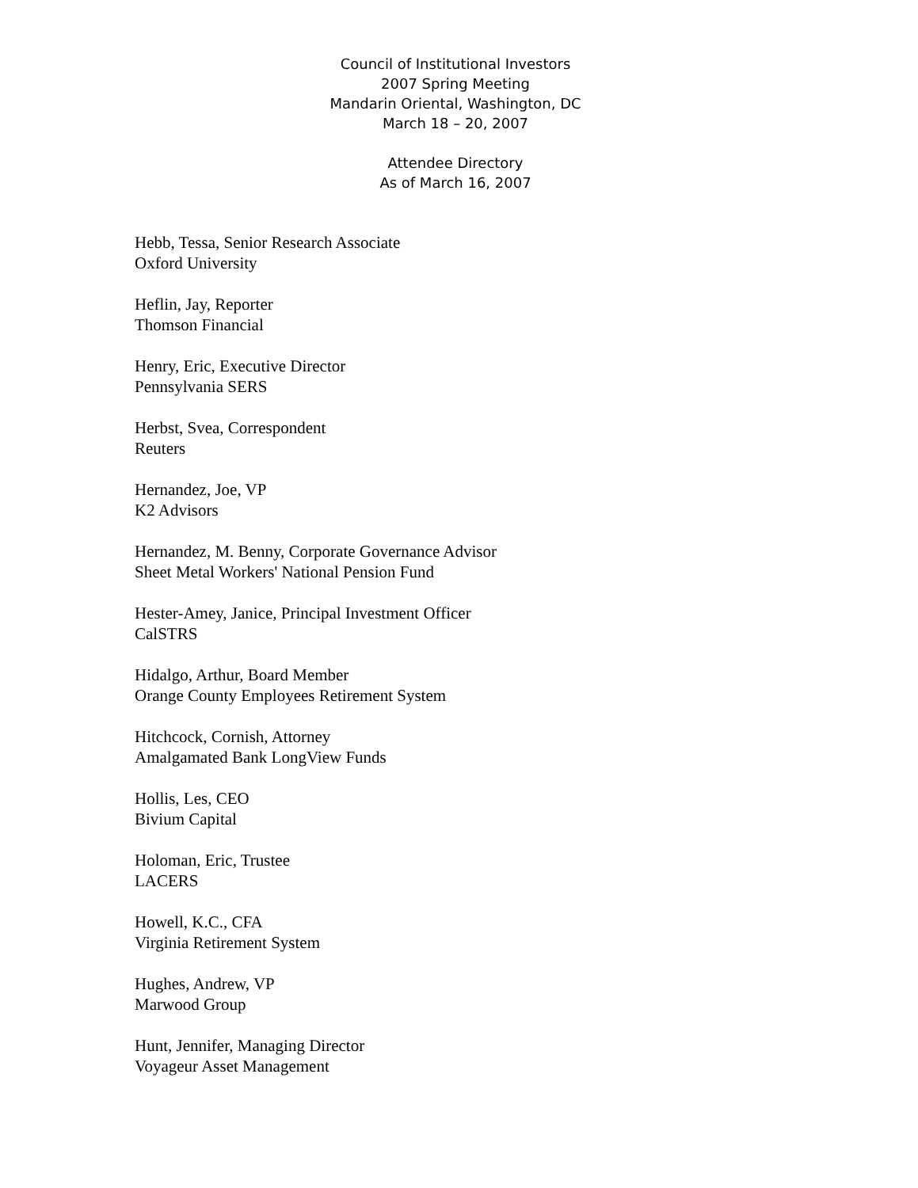Council of Institutional Investors
2007 Spring Meeting
Mandarin Oriental, Washington, DC
March 18 – 20, 2007
Attendee Directory
As of March 16, 2007
Hebb, Tessa, Senior Research Associate
Oxford University
Heflin, Jay, Reporter
Thomson Financial
Henry, Eric, Executive Director
Pennsylvania SERS
Herbst, Svea, Correspondent
Reuters
Hernandez, Joe, VP
K2 Advisors
Hernandez, M. Benny, Corporate Governance Advisor
Sheet Metal Workers' National Pension Fund
Hester-Amey, Janice, Principal Investment Officer
CalSTRS
Hidalgo, Arthur, Board Member
Orange County Employees Retirement System
Hitchcock, Cornish, Attorney
Amalgamated Bank LongView Funds
Hollis, Les, CEO
Bivium Capital
Holoman, Eric, Trustee
LACERS
Howell, K.C., CFA
Virginia Retirement System
Hughes, Andrew, VP
Marwood Group
Hunt, Jennifer, Managing Director
Voyageur Asset Management